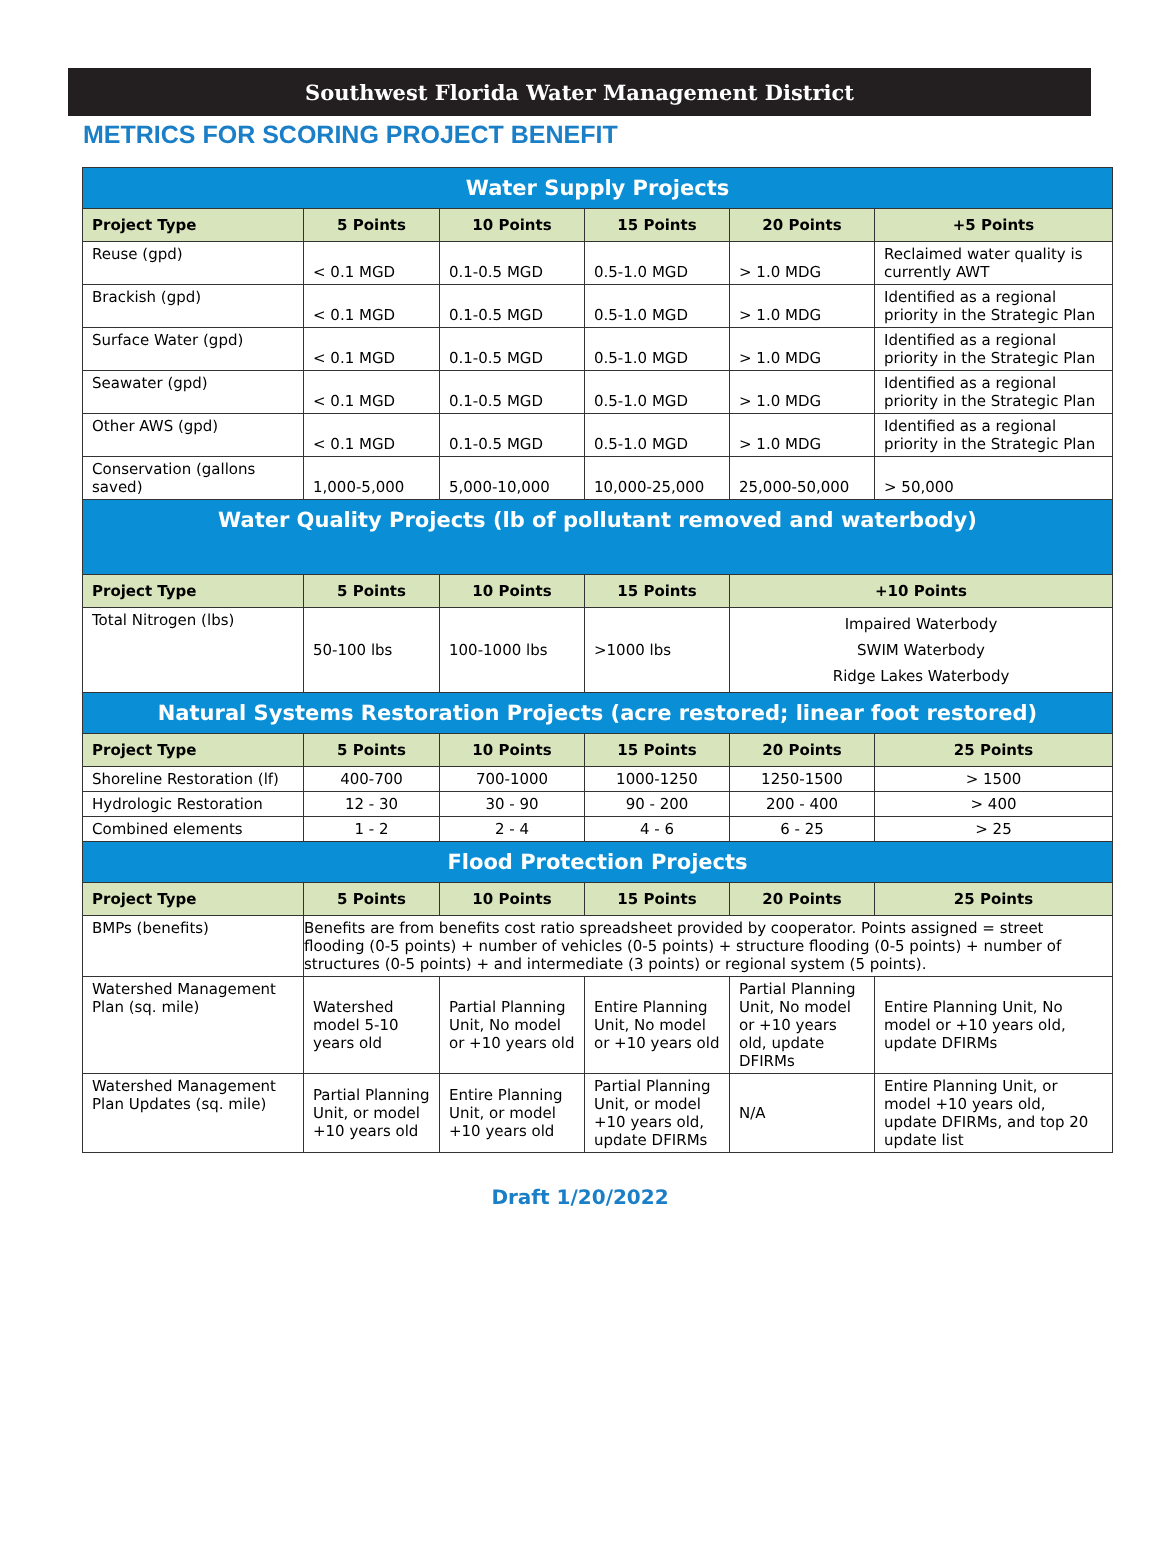Southwest Florida Water Management District
METRICS FOR SCORING PROJECT BENEFIT
| Water Supply Projects | | | | | |
| Project Type | 5 Points | 10 Points | 15 Points | 20 Points | +5 Points |
| Reuse (gpd) | < 0.1 MGD | 0.1-0.5 MGD | 0.5-1.0 MGD | > 1.0 MDG | Reclaimed water quality is currently AWT |
| Brackish (gpd) | < 0.1 MGD | 0.1-0.5 MGD | 0.5-1.0 MGD | > 1.0 MDG | Identified as a regional priority in the Strategic Plan |
| Surface Water (gpd) | < 0.1 MGD | 0.1-0.5 MGD | 0.5-1.0 MGD | > 1.0 MDG | Identified as a regional priority in the Strategic Plan |
| Seawater (gpd) | < 0.1 MGD | 0.1-0.5 MGD | 0.5-1.0 MGD | > 1.0 MDG | Identified as a regional priority in the Strategic Plan |
| Other AWS (gpd) | < 0.1 MGD | 0.1-0.5 MGD | 0.5-1.0 MGD | > 1.0 MDG | Identified as a regional priority in the Strategic Plan |
| Conservation (gallons saved) | 1,000-5,000 | 5,000-10,000 | 10,000-25,000 | 25,000-50,000 | > 50,000 |
| Water Quality Projects (lb of pollutant removed and waterbody) | | | | | |
| Project Type | 5 Points | 10 Points | 15 Points | +10 Points | |
| Total Nitrogen (lbs) | 50-100 lbs | 100-1000 lbs | >1000 lbs | Impaired Waterbody SWIM Waterbody Ridge Lakes Waterbody | |
| Natural Systems Restoration Projects (acre restored; linear foot restored) | | | | | |
| Project Type | 5 Points | 10 Points | 15 Points | 20 Points | 25 Points |
| Shoreline Restoration (lf) | 400-700 | 700-1000 | 1000-1250 | 1250-1500 | > 1500 |
| Hydrologic Restoration | 12 - 30 | 30 - 90 | 90 - 200 | 200 - 400 | > 400 |
| Combined elements | 1 - 2 | 2 - 4 | 4 - 6 | 6 - 25 | > 25 |
| Flood Protection Projects | | | | | |
| Project Type | 5 Points | 10 Points | 15 Points | 20 Points | 25 Points |
| BMPs (benefits) | Benefits are from benefits cost ratio spreadsheet provided by cooperator. Points assigned = street flooding (0-5 points) + number of vehicles (0-5 points) + structure flooding (0-5 points) + number of structures (0-5 points) + and intermediate (3 points) or regional system (5 points). | | | | |
| Watershed Management Plan (sq. mile) | Watershed model 5-10 years old | Partial Planning Unit, No model or +10 years old | Entire Planning Unit, No model or +10 years old | Partial Planning Unit, No model or +10 years old, update DFIRMs | Entire Planning Unit, No model or +10 years old, update DFIRMs |
| Watershed Management Plan Updates (sq. mile) | Partial Planning Unit, or model +10 years old | Entire Planning Unit, or model +10 years old | Partial Planning Unit, or model +10 years old, update DFIRMs | N/A | Entire Planning Unit, or model +10 years old, update DFIRMs, and top 20 update list |
Draft 1/20/2022